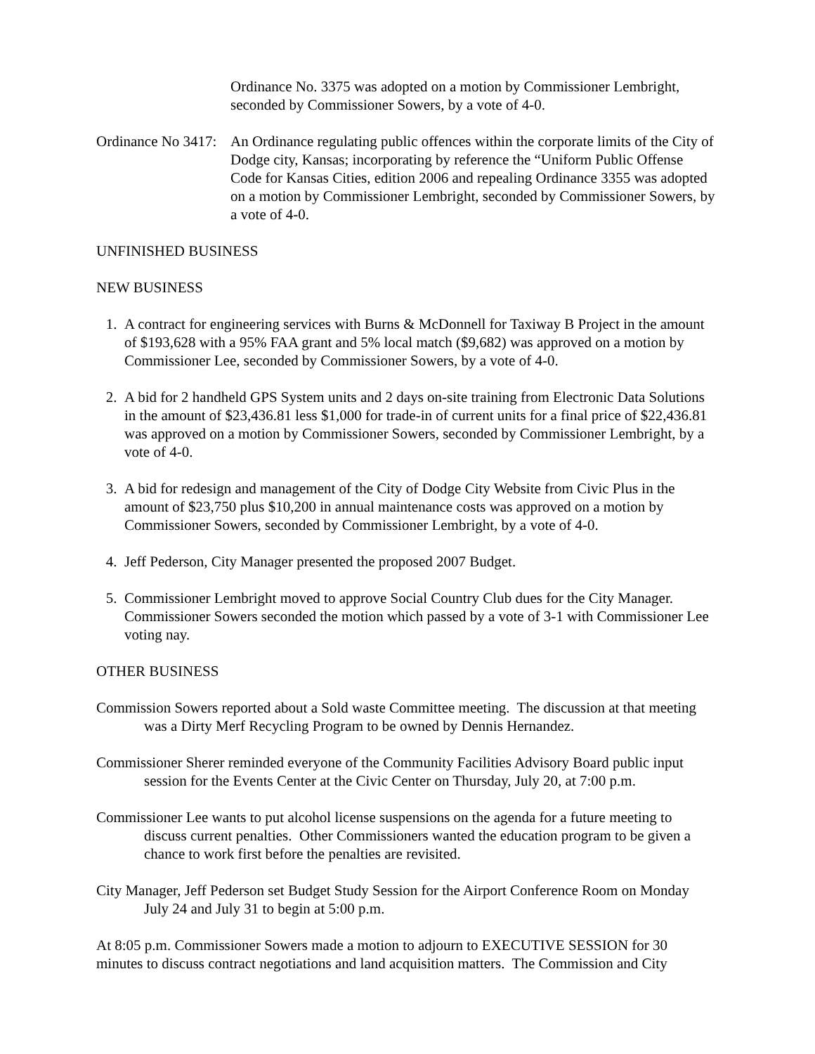Ordinance No. 3375 was adopted on a motion by Commissioner Lembright, seconded by Commissioner Sowers, by a vote of 4-0.
Ordinance No 3417: An Ordinance regulating public offences within the corporate limits of the City of Dodge city, Kansas; incorporating by reference the “Uniform Public Offense Code for Kansas Cities, edition 2006 and repealing Ordinance 3355 was adopted on a motion by Commissioner Lembright, seconded by Commissioner Sowers, by a vote of 4-0.
UNFINISHED BUSINESS
NEW BUSINESS
1. A contract for engineering services with Burns & McDonnell for Taxiway B Project in the amount of $193,628 with a 95% FAA grant and 5% local match ($9,682) was approved on a motion by Commissioner Lee, seconded by Commissioner Sowers, by a vote of 4-0.
2. A bid for 2 handheld GPS System units and 2 days on-site training from Electronic Data Solutions in the amount of $23,436.81 less $1,000 for trade-in of current units for a final price of $22,436.81 was approved on a motion by Commissioner Sowers, seconded by Commissioner Lembright, by a vote of 4-0.
3. A bid for redesign and management of the City of Dodge City Website from Civic Plus in the amount of $23,750 plus $10,200 in annual maintenance costs was approved on a motion by Commissioner Sowers, seconded by Commissioner Lembright, by a vote of 4-0.
4. Jeff Pederson, City Manager presented the proposed 2007 Budget.
5. Commissioner Lembright moved to approve Social Country Club dues for the City Manager. Commissioner Sowers seconded the motion which passed by a vote of 3-1 with Commissioner Lee voting nay.
OTHER BUSINESS
Commission Sowers reported about a Sold waste Committee meeting. The discussion at that meeting was a Dirty Merf Recycling Program to be owned by Dennis Hernandez.
Commissioner Sherer reminded everyone of the Community Facilities Advisory Board public input session for the Events Center at the Civic Center on Thursday, July 20, at 7:00 p.m.
Commissioner Lee wants to put alcohol license suspensions on the agenda for a future meeting to discuss current penalties. Other Commissioners wanted the education program to be given a chance to work first before the penalties are revisited.
City Manager, Jeff Pederson set Budget Study Session for the Airport Conference Room on Monday July 24 and July 31 to begin at 5:00 p.m.
At 8:05 p.m. Commissioner Sowers made a motion to adjourn to EXECUTIVE SESSION for 30 minutes to discuss contract negotiations and land acquisition matters. The Commission and City